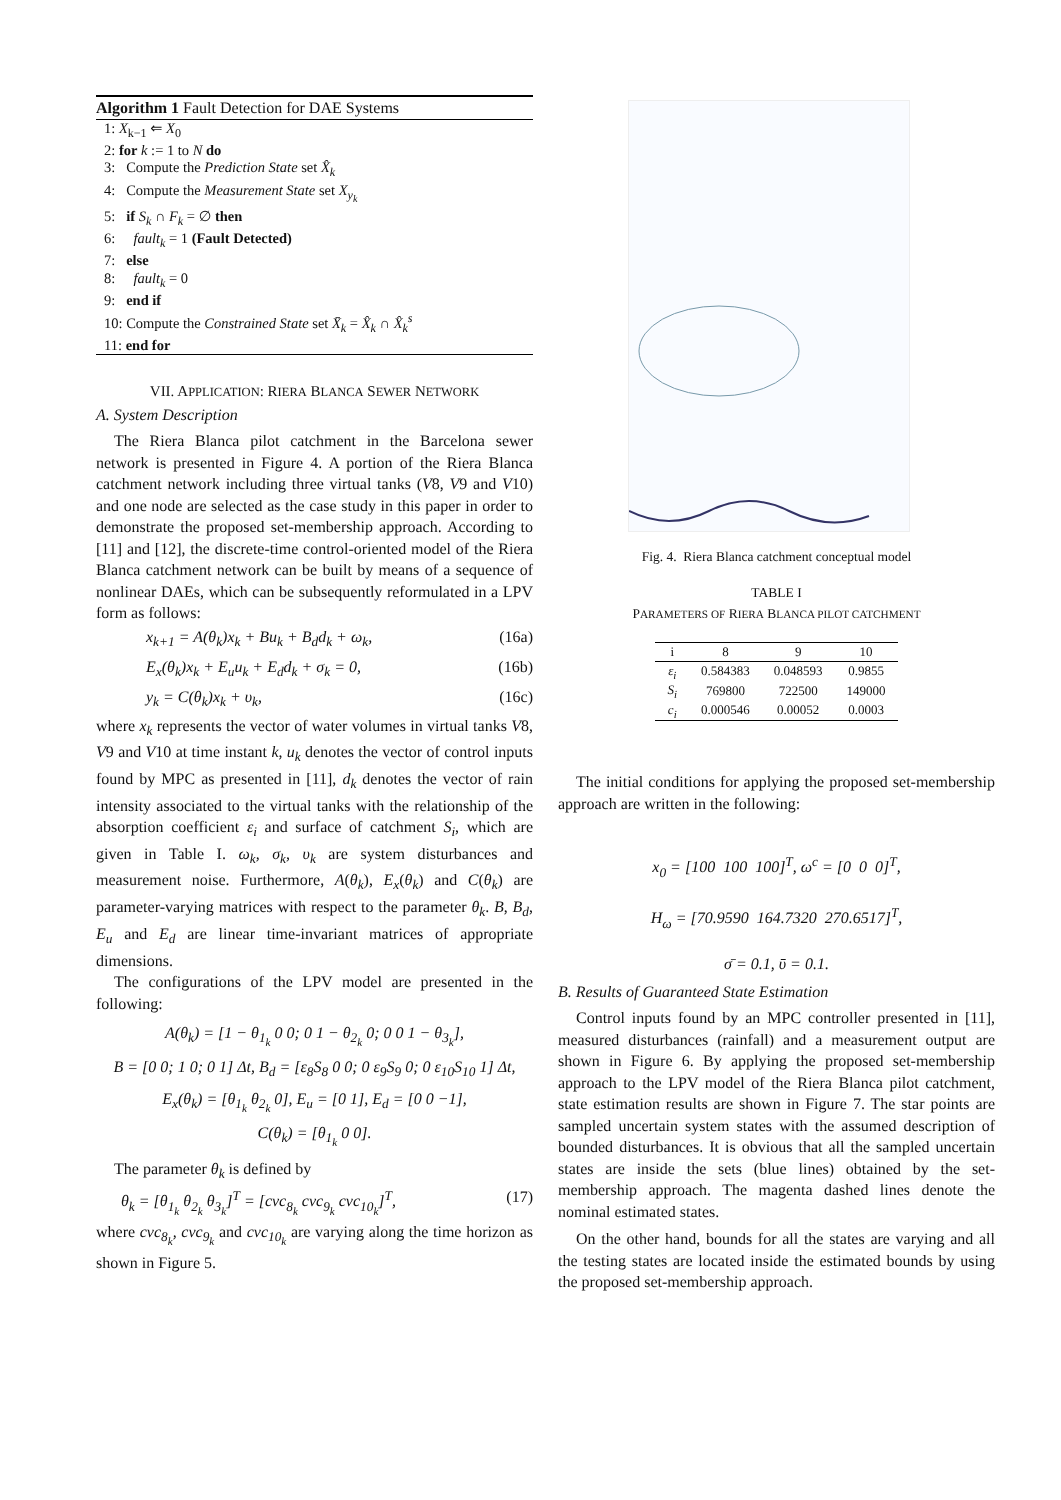Algorithm 1 Fault Detection for DAE Systems
1: X<sub>k−1</sub> ⇐ X<sub>0</sub>
2: for k := 1 to N do
3: Compute the Prediction State set X̂<sub>k</sub>
4: Compute the Measurement State set X<sub>y<sub>k</sub></sub>
5: if S<sub>k</sub> ∩ F<sub>k</sub> = ∅ then
6: fault<sub>k</sub> = 1 (Fault Detected)
7: else
8: fault<sub>k</sub> = 0
9: end if
10: Compute the Constrained State set X̄<sub>k</sub> = X̂<sub>k</sub> ∩ X̂<sub>k</sub><sup>s</sup>
11: end for
VII. APPLICATION: RIERA BLANCA SEWER NETWORK
A. System Description
The Riera Blanca pilot catchment in the Barcelona sewer network is presented in Figure 4. A portion of the Riera Blanca catchment network including three virtual tanks (V8, V9 and V10) and one node are selected as the case study in this paper in order to demonstrate the proposed set-membership approach. According to [11] and [12], the discrete-time control-oriented model of the Riera Blanca catchment network can be built by means of a sequence of nonlinear DAEs, which can be subsequently reformulated in a LPV form as follows:
x<sub>k+1</sub> = A(θ<sub>k</sub>)x<sub>k</sub> + Bu<sub>k</sub> + B<sub>d</sub>d<sub>k</sub> + ω<sub>k</sub>, (16a)
E<sub>x</sub>(θ<sub>k</sub>)x<sub>k</sub> + E<sub>u</sub>u<sub>k</sub> + E<sub>d</sub>d<sub>k</sub> + σ<sub>k</sub> = 0, (16b)
y<sub>k</sub> = C(θ<sub>k</sub>)x<sub>k</sub> + υ<sub>k</sub>, (16c)
where x<sub>k</sub> represents the vector of water volumes in virtual tanks V8, V9 and V10 at time instant k, u<sub>k</sub> denotes the vector of control inputs found by MPC as presented in [11], d<sub>k</sub> denotes the vector of rain intensity associated to the virtual tanks with the relationship of the absorption coefficient ε<sub>i</sub> and surface of catchment S<sub>i</sub>, which are given in Table I. ω<sub>k</sub>, σ<sub>k</sub>, υ<sub>k</sub> are system disturbances and measurement noise. Furthermore, A(θ<sub>k</sub>), E<sub>x</sub>(θ<sub>k</sub>) and C(θ<sub>k</sub>) are parameter-varying matrices with respect to the parameter θ<sub>k</sub>. B, B<sub>d</sub>, E<sub>u</sub> and E<sub>d</sub> are linear time-invariant matrices of appropriate dimensions.
The configurations of the LPV model are presented in the following:
A(θ<sub>k</sub>) = [1 − θ<sub>1<sub>k</sub></sub> 0 0; 0 1 − θ<sub>2<sub>k</sub></sub> 0; 0 0 1 − θ<sub>3<sub>k</sub></sub>],
B = [0 0; 1 0; 0 1] Δt, B<sub>d</sub> = [ε<sub>8</sub>S<sub>8</sub> 0 0; 0 ε<sub>9</sub>S<sub>9</sub> 0; 0 ε<sub>10</sub>S<sub>10</sub> 1] Δt,
E<sub>x</sub>(θ<sub>k</sub>) = [θ<sub>1<sub>k</sub></sub> θ<sub>2<sub>k</sub></sub> 0], E<sub>u</sub> = [0 1], E<sub>d</sub> = [0 0 −1],
C(θ<sub>k</sub>) = [θ<sub>1<sub>k</sub></sub> 0 0].
The parameter θ<sub>k</sub> is defined by
θ<sub>k</sub> = [θ<sub>1<sub>k</sub></sub> θ<sub>2<sub>k</sub></sub> θ<sub>3<sub>k</sub></sub>]<sup>T</sup> = [cvc<sub>8<sub>k</sub></sub> cvc<sub>9<sub>k</sub></sub> cvc<sub>10<sub>k</sub></sub>]<sup>T</sup>, (17)
where cvc<sub>8<sub>k</sub></sub>, cvc<sub>9<sub>k</sub></sub> and cvc<sub>10<sub>k</sub></sub> are varying along the time horizon as shown in Figure 5.
Fig. 4. Riera Blanca catchment conceptual model
TABLE I
PARAMETERS OF RIERA BLANCA PILOT CATCHMENT
| i | 8 | 9 | 10 |
| --- | --- | --- | --- |
| ε<sub>i</sub> | 0.584383 | 0.048593 | 0.9855 |
| S<sub>i</sub> | 769800 | 722500 | 149000 |
| c<sub>i</sub> | 0.000546 | 0.00052 | 0.0003 |
The initial conditions for applying the proposed set-membership approach are written in the following:
x<sub>0</sub> = [100 100 100]<sup>T</sup>, ω<sup>c</sup> = [0 0 0]<sup>T</sup>,
H<sub>ω</sub> = [70.9590 164.7320 270.6517]<sup>T</sup>,
σ̄ = 0.1, ῡ = 0.1.
B. Results of Guaranteed State Estimation
Control inputs found by an MPC controller presented in [11], measured disturbances (rainfall) and a measurement output are shown in Figure 6. By applying the proposed set-membership approach to the LPV model of the Riera Blanca pilot catchment, state estimation results are shown in Figure 7. The star points are sampled uncertain system states with the assumed description of bounded disturbances. It is obvious that all the sampled uncertain states are inside the sets (blue lines) obtained by the set-membership approach. The magenta dashed lines denote the nominal estimated states.
On the other hand, bounds for all the states are varying and all the testing states are located inside the estimated bounds by using the proposed set-membership approach.